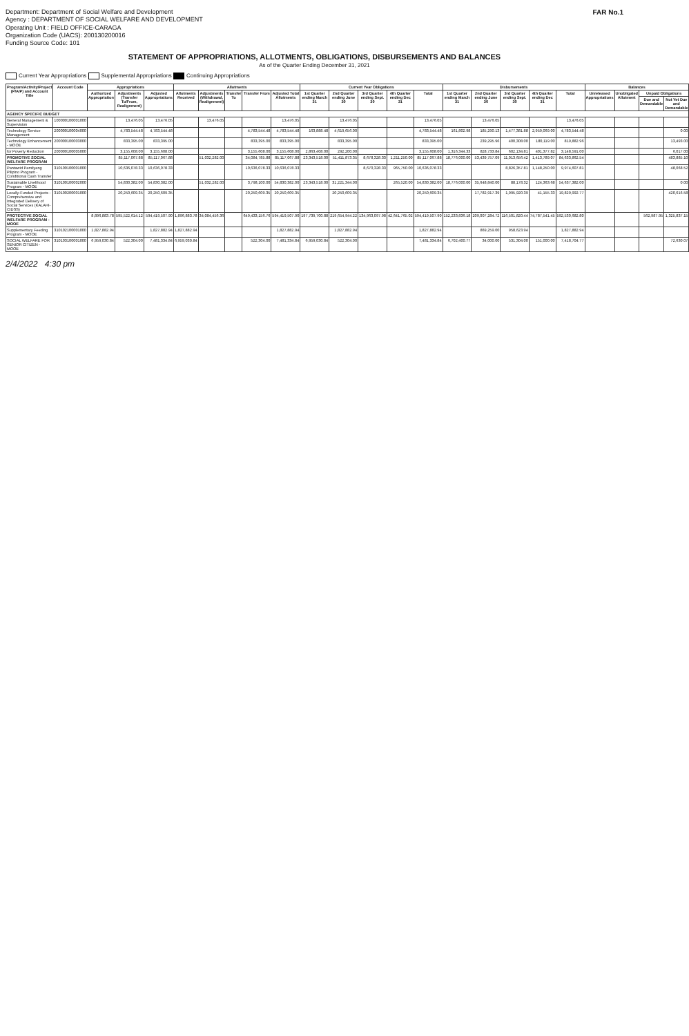Department: Department of Social Welfare and Development
Agency : DEPARTMENT OF SOCIAL WELFARE AND DEVELOPMENT
Operating Unit : FIELD OFFICE-CARAGA
Organization Code (UACS): 200130200016
Funding Source Code: 101
FAR No.1
STATEMENT OF APPROPRIATIONS, ALLOTMENTS, OBLIGATIONS, DISBURSEMENTS AND BALANCES
As of the Quarter Ending December 31, 2021
Current Year Appropriations Supplemental Appropriations Continuing Appropriations
| Program/Activity/Project (P/A/P) and Account Title | Account Code | Appropriations | | | Allotments | | | | | Current Year Obligations | | | | | Disbursements | | | | | Balances | | | |
| --- | --- | --- | --- | --- | --- | --- | --- | --- | --- | --- | --- | --- | --- | --- | --- | --- | --- | --- | --- | --- | --- | --- | --- |
| | | Authorized Appropriation | Adjustments (Transfer To/From, Realignment) | Adjusted Appropriations | Allotments Received | Adjustments (Withdrawal, Realignment) | Transfer To | Transfer From | Adjusted Total Allotments | 1st Quarter ending March 31 | 2nd Quarter ending June 30 | 3rd Quarter ending Sept. 30 | 4th Quarter ending Dec 31 | Total | 1st Quarter ending March 31 | 2nd Quarter ending June 30 | 3rd Quarter ending Sept. 30 | 4th Quarter ending Dec 31 | Total | Unreleased Appropriations | Unobligated Allotment | Unpaid Obligations | |
| | | | | | | | | | | | | | | | | | | | | | | Due and Demandable | Not Yet Due and Demandable |
| AGENCY SPECIFIC BUDGET | | | | | | | | | | | | | | | | | | | | | | | |
| General Management & Supervision | 100000100001000 | | 13,476.05 | 13,476.05 | | 13,476.05 | | | 13,476.05 | | 13,476.05 | | | 13,476.05 | | 13,476.05 | | | 13,476.05 | | | | |
| Technology Service Management | 200000100004000 | | 4,783,544.48 | 4,783,544.48 | | | | 4,783,544.48 | 4,783,544.48 | 163,888.48 | 4,619,656.00 | | | 4,783,544.48 | 161,802.98 | 185,290.13 | 1,477,381.88 | 2,959,069.00 | 4,783,544.48 | | | | 0.00 |
| Technology Enhancement - MOOE | 200000100003000 | | 833,395.00 | 833,395.00 | | | | 833,395.00 | 833,395.00 | | 833,395.00 | | | 833,395.00 | | 239,295.96 | 400,308.00 | 180,119.00 | 819,882.96 | | | | 13,493.00 |
| for Poverty Reduction | 200000100005000 | | 3,155,608.00 | 3,155,608.00 | | | | 3,155,608.00 | 3,155,608.00 | 2,863,408.00 | 292,200.00 | | | 3,155,608.00 | 1,316,344.33 | 828,733.84 | 602,134.81 | 401,377.82 | 3,148,591.00 | | | | 6,017.00 |
| PROMOTIVE SOCIAL WELFARE PROGRAM | | | 85,117,067.88 | 85,117,067.88 | | 51,032,282.00 | | 34,084,785.88 | 85,117,067.88 | 23,343,518.00 | 51,411,873.35 | 8,678,328.33 | 1,211,250.00 | 85,117,067.88 | 18,776,000.00 | 53,439,757.09 | 11,013,656.42 | 1,413,789.07 | 84,633,862.54 | | | | 483,885.10 |
| Pantawid Pamilyang Pilipino Program - Conditional Cash Transfer | 310100100001000 | | 10,636,078.33 | 10,636,078.33 | | | | 10,636,078.33 | 10,636,078.33 | | | 8,670,328.33 | 965,750.00 | 10,636,078.33 | | | 8,826,357.81 | 1,148,250.00 | 9,974,607.81 | | | | 48,068.52 |
| Sustainable Livelihood Program - MOOE | 310100100002000 | | 54,830,382.00 | 54,830,382.00 | | 51,032,282.00 | | 3,798,100.00 | 54,830,382.00 | 23,343,518.00 | 31,221,344.00 | | 265,520.00 | 54,830,382.00 | 18,776,000.00 | 35,648,840.00 | 88,178.32 | 124,363.68 | 54,637,382.00 | | | | 0.00 |
| Locally-Funded Projects - Comprehensive and Integrated Delivery of Social Services (KALAHI-CIDSS) | 310100200001000 | | 20,250,609.35 | 20,250,609.35 | | | | 20,250,609.35 | 20,250,609.35 | | 20,250,609.35 | | | 20,250,609.35 | | 17,782,917.39 | 1,995,920.39 | 41,155.33 | 19,829,992.77 | | | | 420,616.58 |
| PROTECTIVE SOCIAL WELFARE PROGRAM - MOOE | | 8,896,883.78 | 595,522,614.12 | 594,419,507.90 | 1,896,883.78 | 34,084,456.36 | | 649,433,156.76 | 594,419,507.90 | 197,739,700.88 | 219,654,944.22 | 134,963,097.98 | 42,641,765.02 | 594,419,507.90 | 152,233,836.18 | 209,007,284.72 | 116,501,820.44 | 74,787,541.45 | 592,530,682.80 | | | 562,987.95 | 1,325,837.15 |
| Supplementary Feeding Program - MOOE | 310102100001000 | 1,827,882.94 | | 1,827,882.94 | 1,827,882.94 | | | | 1,827,882.94 | | 1,827,882.94 | | | 1,827,882.94 | | 869,259.00 | 958,623.94 | | 1,827,882.94 | | | | |
| SOCIAL WELFARE FOR SENIOR CITIZEN - MOOE | 310103100001000 | 6,959,030.84 | 522,304.00 | 7,481,334.84 | 6,959,030.84 | | | 522,304.00 | 7,481,334.84 | 6,959,030.84 | 522,304.00 | | | 7,481,334.84 | 6,702,400.77 | 34,000.00 | 531,304.00 | 151,000.00 | 7,418,704.77 | | | | 72,630.07 |
2/4/2022 4:30 pm